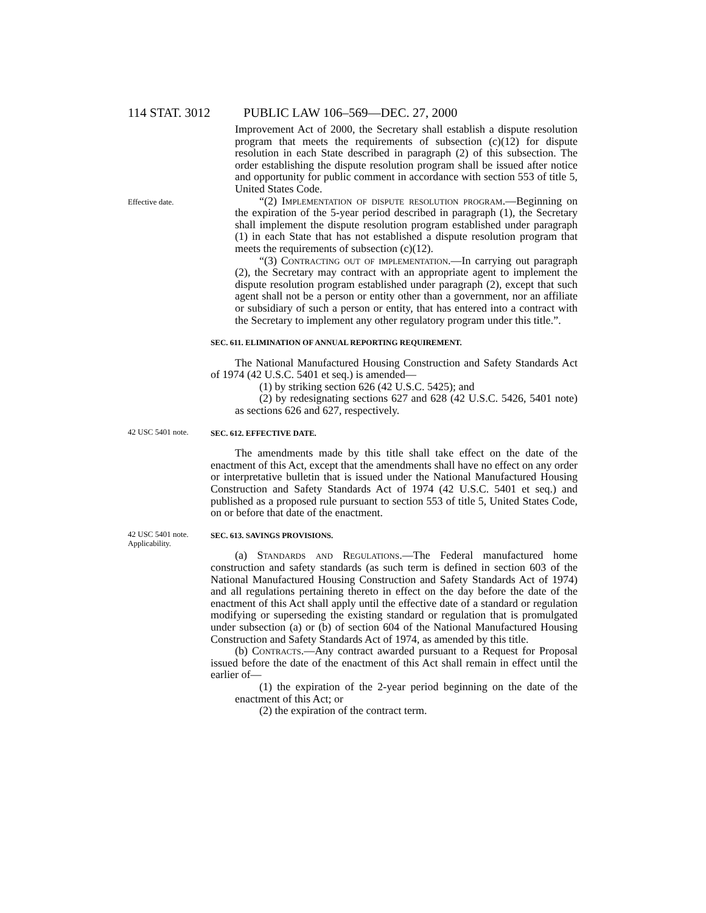114 STAT. 3012 PUBLIC LAW 106–569—DEC. 27, 2000
Improvement Act of 2000, the Secretary shall establish a dispute resolution program that meets the requirements of subsection (c)(12) for dispute resolution in each State described in paragraph (2) of this subsection. The order establishing the dispute resolution program shall be issued after notice and opportunity for public comment in accordance with section 553 of title 5, United States Code.
Effective date.
“(2) Implementation of dispute resolution program.—Beginning on the expiration of the 5-year period described in paragraph (1), the Secretary shall implement the dispute resolution program established under paragraph (1) in each State that has not established a dispute resolution program that meets the requirements of subsection (c)(12).
“(3) Contracting out of implementation.—In carrying out paragraph (2), the Secretary may contract with an appropriate agent to implement the dispute resolution program established under paragraph (2), except that such agent shall not be a person or entity other than a government, nor an affiliate or subsidiary of such a person or entity, that has entered into a contract with the Secretary to implement any other regulatory program under this title.”.
SEC. 611. ELIMINATION OF ANNUAL REPORTING REQUIREMENT.
The National Manufactured Housing Construction and Safety Standards Act of 1974 (42 U.S.C. 5401 et seq.) is amended—
(1) by striking section 626 (42 U.S.C. 5425); and
(2) by redesignating sections 627 and 628 (42 U.S.C. 5426, 5401 note) as sections 626 and 627, respectively.
42 USC 5401 note.
SEC. 612. EFFECTIVE DATE.
The amendments made by this title shall take effect on the date of the enactment of this Act, except that the amendments shall have no effect on any order or interpretative bulletin that is issued under the National Manufactured Housing Construction and Safety Standards Act of 1974 (42 U.S.C. 5401 et seq.) and published as a proposed rule pursuant to section 553 of title 5, United States Code, on or before that date of the enactment.
42 USC 5401 note.
Applicability.
SEC. 613. SAVINGS PROVISIONS.
(a) Standards and Regulations.—The Federal manufactured home construction and safety standards (as such term is defined in section 603 of the National Manufactured Housing Construction and Safety Standards Act of 1974) and all regulations pertaining thereto in effect on the day before the date of the enactment of this Act shall apply until the effective date of a standard or regulation modifying or superseding the existing standard or regulation that is promulgated under subsection (a) or (b) of section 604 of the National Manufactured Housing Construction and Safety Standards Act of 1974, as amended by this title.
(b) Contracts.—Any contract awarded pursuant to a Request for Proposal issued before the date of the enactment of this Act shall remain in effect until the earlier of—
(1) the expiration of the 2-year period beginning on the date of the enactment of this Act; or
(2) the expiration of the contract term.